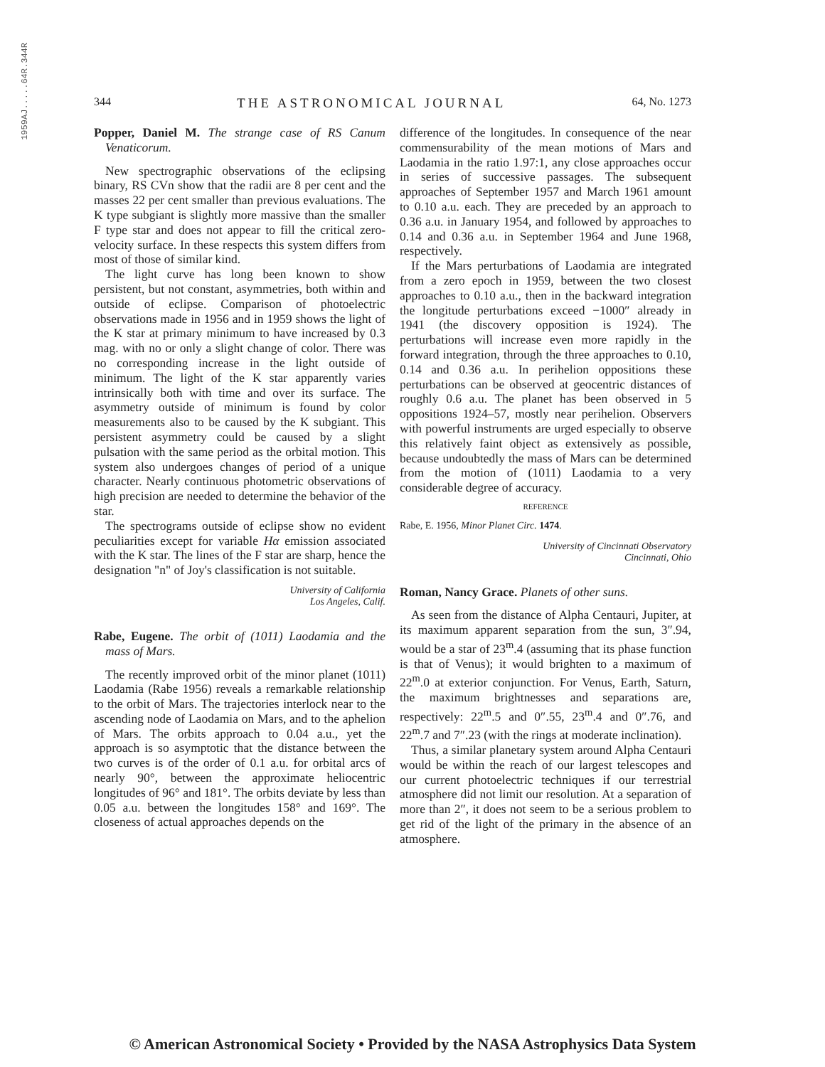1959AJ.....64R.344R
344 THE ASTRONOMICAL JOURNAL 64, No. 1273
Popper, Daniel M. The strange case of RS Canum Venaticorum.
New spectrographic observations of the eclipsing binary, RS CVn show that the radii are 8 per cent and the masses 22 per cent smaller than previous evaluations. The K type subgiant is slightly more massive than the smaller F type star and does not appear to fill the critical zero-velocity surface. In these respects this system differs from most of those of similar kind.
The light curve has long been known to show persistent, but not constant, asymmetries, both within and outside of eclipse. Comparison of photoelectric observations made in 1956 and in 1959 shows the light of the K star at primary minimum to have increased by 0.3 mag. with no or only a slight change of color. There was no corresponding increase in the light outside of minimum. The light of the K star apparently varies intrinsically both with time and over its surface. The asymmetry outside of minimum is found by color measurements also to be caused by the K subgiant. This persistent asymmetry could be caused by a slight pulsation with the same period as the orbital motion. This system also undergoes changes of period of a unique character. Nearly continuous photometric observations of high precision are needed to determine the behavior of the star.
The spectrograms outside of eclipse show no evident peculiarities except for variable Hα emission associated with the K star. The lines of the F star are sharp, hence the designation "n" of Joy's classification is not suitable.
University of California
Los Angeles, Calif.
Rabe, Eugene. The orbit of (1011) Laodamia and the mass of Mars.
The recently improved orbit of the minor planet (1011) Laodamia (Rabe 1956) reveals a remarkable relationship to the orbit of Mars. The trajectories interlock near to the ascending node of Laodamia on Mars, and to the aphelion of Mars. The orbits approach to 0.04 a.u., yet the approach is so asymptotic that the distance between the two curves is of the order of 0.1 a.u. for orbital arcs of nearly 90°, between the approximate heliocentric longitudes of 96° and 181°. The orbits deviate by less than 0.05 a.u. between the longitudes 158° and 169°. The closeness of actual approaches depends on the
difference of the longitudes. In consequence of the near commensurability of the mean motions of Mars and Laodamia in the ratio 1.97:1, any close approaches occur in series of successive passages. The subsequent approaches of September 1957 and March 1961 amount to 0.10 a.u. each. They are preceded by an approach to 0.36 a.u. in January 1954, and followed by approaches to 0.14 and 0.36 a.u. in September 1964 and June 1968, respectively.
If the Mars perturbations of Laodamia are integrated from a zero epoch in 1959, between the two closest approaches to 0.10 a.u., then in the backward integration the longitude perturbations exceed −1000″ already in 1941 (the discovery opposition is 1924). The perturbations will increase even more rapidly in the forward integration, through the three approaches to 0.10, 0.14 and 0.36 a.u. In perihelion oppositions these perturbations can be observed at geocentric distances of roughly 0.6 a.u. The planet has been observed in 5 oppositions 1924–57, mostly near perihelion. Observers with powerful instruments are urged especially to observe this relatively faint object as extensively as possible, because undoubtedly the mass of Mars can be determined from the motion of (1011) Laodamia to a very considerable degree of accuracy.
REFERENCE
Rabe, E. 1956, Minor Planet Circ. 1474.
University of Cincinnati Observatory
Cincinnati, Ohio
Roman, Nancy Grace. Planets of other suns.
As seen from the distance of Alpha Centauri, Jupiter, at its maximum apparent separation from the sun, 3″.94, would be a star of 23<sup>m</sup>.4 (assuming that its phase function is that of Venus); it would brighten to a maximum of 22<sup>m</sup>.0 at exterior conjunction. For Venus, Earth, Saturn, the maximum brightnesses and separations are, respectively: 22<sup>m</sup>.5 and 0″.55, 23<sup>m</sup>.4 and 0″.76, and 22<sup>m</sup>.7 and 7″.23 (with the rings at moderate inclination).
Thus, a similar planetary system around Alpha Centauri would be within the reach of our largest telescopes and our current photoelectric techniques if our terrestrial atmosphere did not limit our resolution. At a separation of more than 2″, it does not seem to be a serious problem to get rid of the light of the primary in the absence of an atmosphere.
© American Astronomical Society • Provided by the NASA Astrophysics Data System